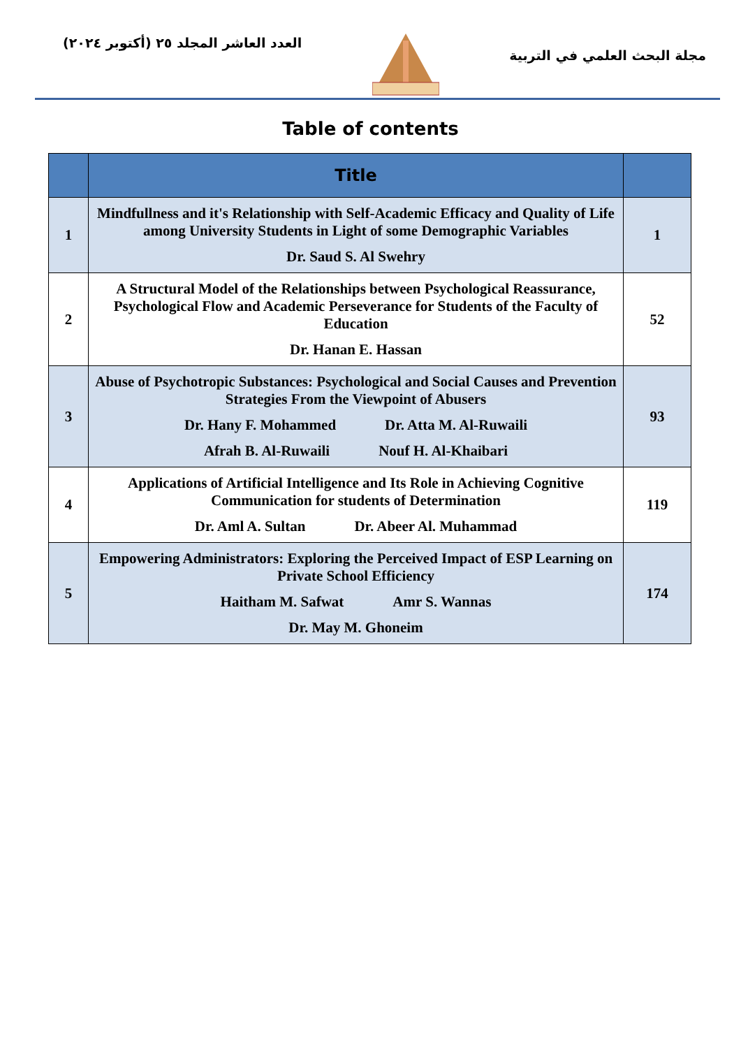العدد العاشر المجلد ٢٥ (أكتوبر ٢٠٢٤)
مجلة البحث العلمي في التربية
Table of contents
| | Title | |
| --- | --- | --- |
| 1 | Mindfullness and it's Relationship with Self-Academic Efficacy and Quality of Life among University Students in Light of some Demographic Variables Dr. Saud S. Al Swehry | 1 |
| 2 | A Structural Model of the Relationships between Psychological Reassurance, Psychological Flow and Academic Perseverance for Students of the Faculty of Education Dr. Hanan E. Hassan | 52 |
| 3 | Abuse of Psychotropic Substances: Psychological and Social Causes and Prevention Strategies From the Viewpoint of Abusers Dr. Hany F. Mohammed Dr. Atta M. Al-Ruwaili Afrah B. Al-Ruwaili Nouf H. Al-Khaibari | 93 |
| 4 | Applications of Artificial Intelligence and Its Role in Achieving Cognitive Communication for students of Determination Dr. Aml A. Sultan Dr. Abeer Al. Muhammad | 119 |
| 5 | Empowering Administrators: Exploring the Perceived Impact of ESP Learning on Private School Efficiency Haitham M. Safwat Amr S. Wannas Dr. May M. Ghoneim | 174 |